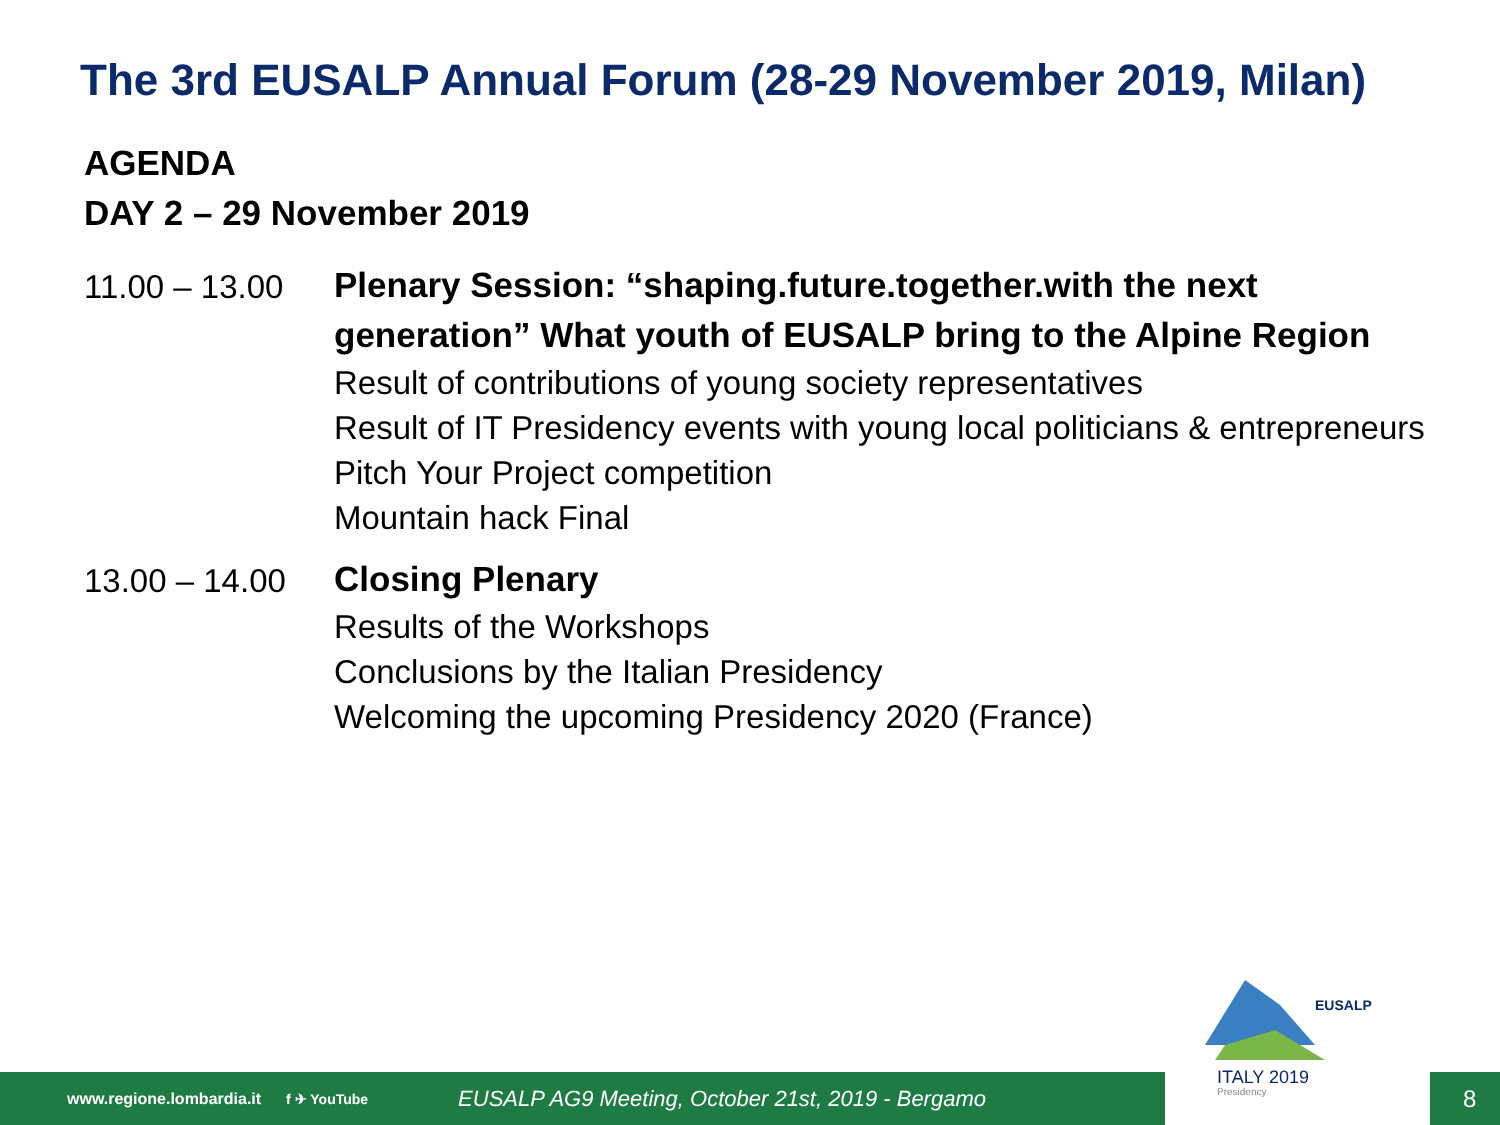The 3rd EUSALP Annual Forum (28-29 November 2019, Milan)
AGENDA
DAY 2 – 29 November 2019
11.00 – 13.00
Plenary Session: “shaping.future.together.with the next generation” What youth of EUSALP bring to the Alpine Region
Result of contributions of young society representatives
Result of IT Presidency events with young local politicians & entrepreneurs
Pitch Your Project competition
Mountain hack Final
13.00 – 14.00
Closing Plenary
Results of the Workshops
Conclusions by the Italian Presidency
Welcoming the upcoming Presidency 2020 (France)
www.regione.lombardia.it f ✈ YouTube EUSALP AG9 Meeting, October 21st, 2019 - Bergamo 8
EUSALP
ITALY 2019
Presidency